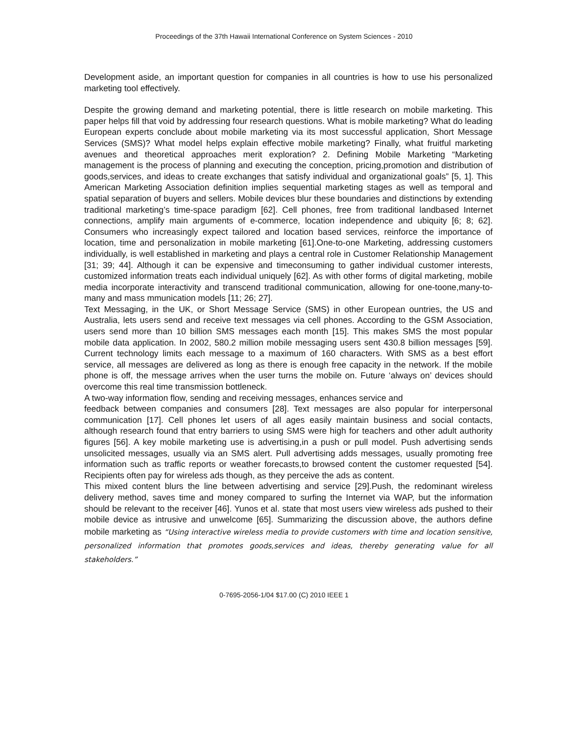Proceedings of the 37th Hawaii International Conference on System Sciences - 2010
Development aside, an important question for companies in all countries is how to use his personalized marketing tool effectively.
Despite the growing demand and marketing potential, there is little research on mobile marketing. This paper helps fill that void by addressing four research questions. What is mobile marketing? What do leading European experts conclude about mobile marketing via its most successful application, Short Message Services (SMS)? What model helps explain effective mobile marketing? Finally, what fruitful marketing avenues and theoretical approaches merit exploration? 2. Defining Mobile Marketing “Marketing management is the process of planning and executing the conception, pricing,promotion and distribution of goods,services, and ideas to create exchanges that satisfy individual and organizational goals” [5, 1]. This American Marketing Association definition implies sequential marketing stages as well as temporal and spatial separation of buyers and sellers. Mobile devices blur these boundaries and distinctions by extending traditional marketing’s time-space paradigm [62]. Cell phones, free from traditional landbased Internet connections, amplify main arguments of e-commerce, location independence and ubiquity [6; 8; 62]. Consumers who increasingly expect tailored and location based services, reinforce the importance of location, time and personalization in mobile marketing [61].One-to-one Marketing, addressing customers individually, is well established in marketing and plays a central role in Customer Relationship Management [31; 39; 44]. Although it can be expensive and timeconsuming to gather individual customer interests, customized information treats each individual uniquely [62]. As with other forms of digital marketing, mobile media incorporate interactivity and transcend traditional communication, allowing for one-toone,many-to-many and mass mmunication models [11; 26; 27].
Text Messaging, in the UK, or Short Message Service (SMS) in other European ountries, the US and Australia, lets users send and receive text messages via cell phones. According to the GSM Association, users send more than 10 billion SMS messages each month [15]. This makes SMS the most popular mobile data application. In 2002, 580.2 million mobile messaging users sent 430.8 billion messages [59]. Current technology limits each message to a maximum of 160 characters. With SMS as a best effort service, all messages are delivered as long as there is enough free capacity in the network. If the mobile phone is off, the message arrives when the user turns the mobile on. Future ‘always on’ devices should overcome this real time transmission bottleneck.
A two-way information flow, sending and receiving messages, enhances service and
feedback between companies and consumers [28]. Text messages are also popular for interpersonal communication [17]. Cell phones let users of all ages easily maintain business and social contacts, although research found that entry barriers to using SMS were high for teachers and other adult authority figures [56]. A key mobile marketing use is advertising,in a push or pull model. Push advertising sends unsolicited messages, usually via an SMS alert. Pull advertising adds messages, usually promoting free information such as traffic reports or weather forecasts,to browsed content the customer requested [54]. Recipients often pay for wireless ads though, as they perceive the ads as content.
This mixed content blurs the line between advertising and service [29].Push, the redominant wireless delivery method, saves time and money compared to surfing the Internet via WAP, but the information should be relevant to the receiver [46]. Yunos et al. state that most users view wireless ads pushed to their mobile device as intrusive and unwelcome [65]. Summarizing the discussion above, the authors define mobile marketing as “Using interactive wireless media to provide customers with time and location sensitive, personalized information that promotes goods,services and ideas, thereby generating value for all stakeholders.”
0-7695-2056-1/04 $17.00 (C) 2010 IEEE 1